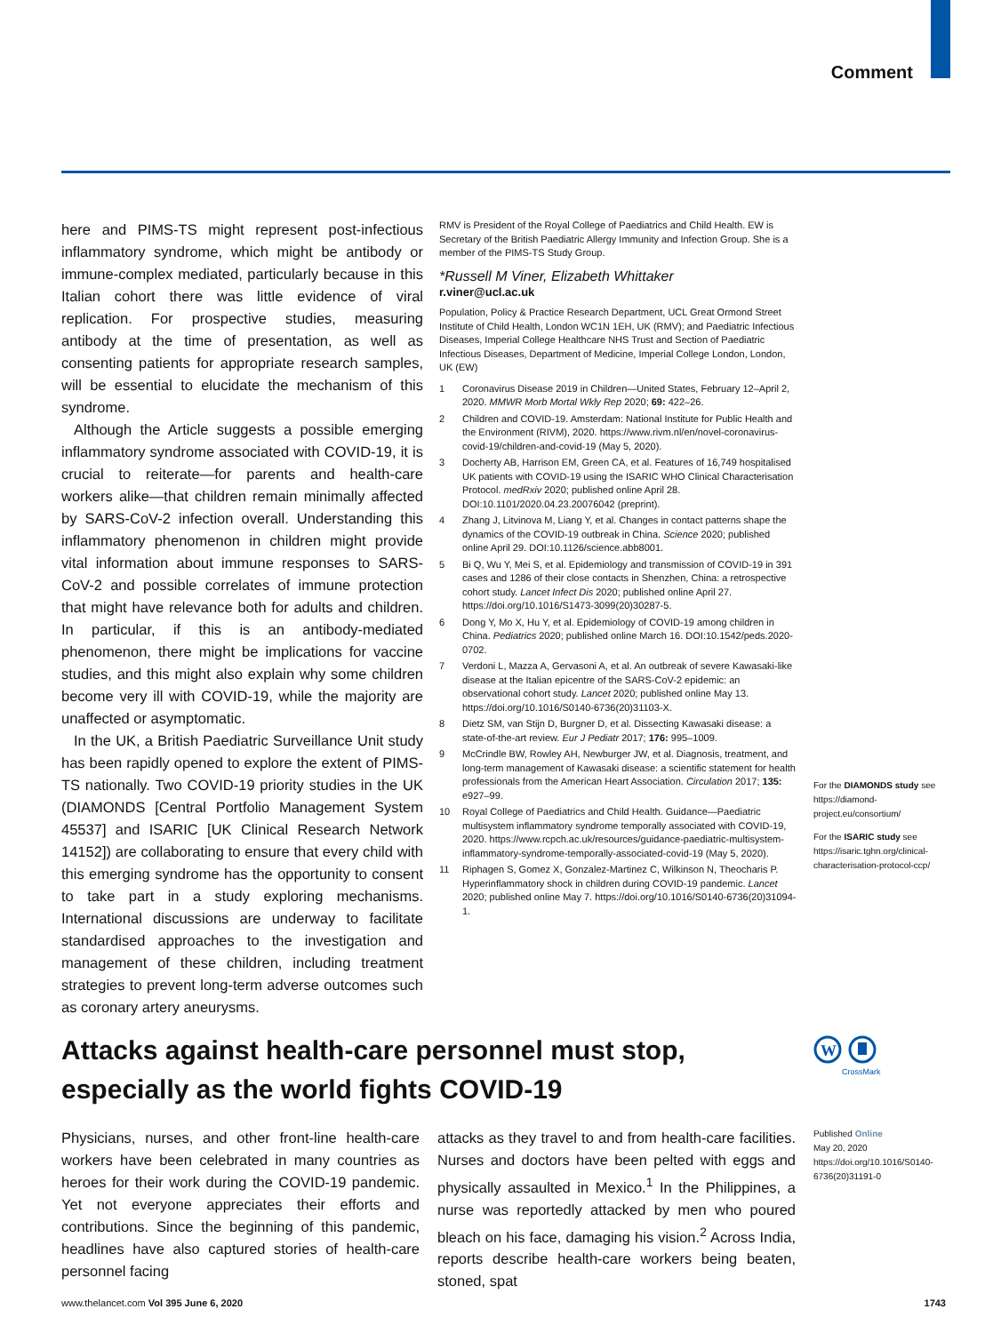Comment
here and PIMS-TS might represent post-infectious inflammatory syndrome, which might be antibody or immune-complex mediated, particularly because in this Italian cohort there was little evidence of viral replication. For prospective studies, measuring antibody at the time of presentation, as well as consenting patients for appropriate research samples, will be essential to elucidate the mechanism of this syndrome.
Although the Article suggests a possible emerging inflammatory syndrome associated with COVID-19, it is crucial to reiterate—for parents and health-care workers alike—that children remain minimally affected by SARS-CoV-2 infection overall. Understanding this inflammatory phenomenon in children might provide vital information about immune responses to SARS-CoV-2 and possible correlates of immune protection that might have relevance both for adults and children. In particular, if this is an antibody-mediated phenomenon, there might be implications for vaccine studies, and this might also explain why some children become very ill with COVID-19, while the majority are unaffected or asymptomatic.
In the UK, a British Paediatric Surveillance Unit study has been rapidly opened to explore the extent of PIMS-TS nationally. Two COVID-19 priority studies in the UK (DIAMONDS [Central Portfolio Management System 45537] and ISARIC [UK Clinical Research Network 14152]) are collaborating to ensure that every child with this emerging syndrome has the opportunity to consent to take part in a study exploring mechanisms. International discussions are underway to facilitate standardised approaches to the investigation and management of these children, including treatment strategies to prevent long-term adverse outcomes such as coronary artery aneurysms.
RMV is President of the Royal College of Paediatrics and Child Health. EW is Secretary of the British Paediatric Allergy Immunity and Infection Group. She is a member of the PIMS-TS Study Group.
*Russell M Viner, Elizabeth Whittaker
r.viner@ucl.ac.uk
Population, Policy & Practice Research Department, UCL Great Ormond Street Institute of Child Health, London WC1N 1EH, UK (RMV); and Paediatric Infectious Diseases, Imperial College Healthcare NHS Trust and Section of Paediatric Infectious Diseases, Department of Medicine, Imperial College London, London, UK (EW)
1 Coronavirus Disease 2019 in Children—United States, February 12–April 2, 2020. MMWR Morb Mortal Wkly Rep 2020; 69: 422–26.
2 Children and COVID-19. Amsterdam: National Institute for Public Health and the Environment (RIVM), 2020. https://www.rivm.nl/en/novel-coronavirus-covid-19/children-and-covid-19 (May 5, 2020).
3 Docherty AB, Harrison EM, Green CA, et al. Features of 16,749 hospitalised UK patients with COVID-19 using the ISARIC WHO Clinical Characterisation Protocol. medRxiv 2020; published online April 28. DOI:10.1101/2020.04.23.20076042 (preprint).
4 Zhang J, Litvinova M, Liang Y, et al. Changes in contact patterns shape the dynamics of the COVID-19 outbreak in China. Science 2020; published online April 29. DOI:10.1126/science.abb8001.
5 Bi Q, Wu Y, Mei S, et al. Epidemiology and transmission of COVID-19 in 391 cases and 1286 of their close contacts in Shenzhen, China: a retrospective cohort study. Lancet Infect Dis 2020; published online April 27. https://doi.org/10.1016/S1473-3099(20)30287-5.
6 Dong Y, Mo X, Hu Y, et al. Epidemiology of COVID-19 among children in China. Pediatrics 2020; published online March 16. DOI:10.1542/peds.2020-0702.
7 Verdoni L, Mazza A, Gervasoni A, et al. An outbreak of severe Kawasaki-like disease at the Italian epicentre of the SARS-CoV-2 epidemic: an observational cohort study. Lancet 2020; published online May 13. https://doi.org/10.1016/S0140-6736(20)31103-X.
8 Dietz SM, van Stijn D, Burgner D, et al. Dissecting Kawasaki disease: a state-of-the-art review. Eur J Pediatr 2017; 176: 995–1009.
9 McCrindle BW, Rowley AH, Newburger JW, et al. Diagnosis, treatment, and long-term management of Kawasaki disease: a scientific statement for health professionals from the American Heart Association. Circulation 2017; 135: e927–99.
10 Royal College of Paediatrics and Child Health. Guidance—Paediatric multisystem inflammatory syndrome temporally associated with COVID-19, 2020. https://www.rcpch.ac.uk/resources/guidance-paediatric-multisystem-inflammatory-syndrome-temporally-associated-covid-19 (May 5, 2020).
11 Riphagen S, Gomez X, Gonzalez-Martinez C, Wilkinson N, Theocharis P. Hyperinflammatory shock in children during COVID-19 pandemic. Lancet 2020; published online May 7. https://doi.org/10.1016/S0140-6736(20)31094-1.
For the DIAMONDS study see https://diamond-project.eu/consortium/
For the ISARIC study see https://isaric.tghn.org/clinical-characterisation-protocol-ccp/
Attacks against health-care personnel must stop, especially as the world fights COVID-19
W
CrossMark
Physicians, nurses, and other front-line health-care workers have been celebrated in many countries as heroes for their work during the COVID-19 pandemic. Yet not everyone appreciates their efforts and contributions. Since the beginning of this pandemic, headlines have also captured stories of health-care personnel facing
attacks as they travel to and from health-care facilities. Nurses and doctors have been pelted with eggs and physically assaulted in Mexico.<sup>1</sup> In the Philippines, a nurse was reportedly attacked by men who poured bleach on his face, damaging his vision.<sup>2</sup> Across India, reports describe health-care workers being beaten, stoned, spat
Published Online
May 20, 2020
https://doi.org/10.1016/S0140-6736(20)31191-0
www.thelancet.com Vol 395 June 6, 2020 1743